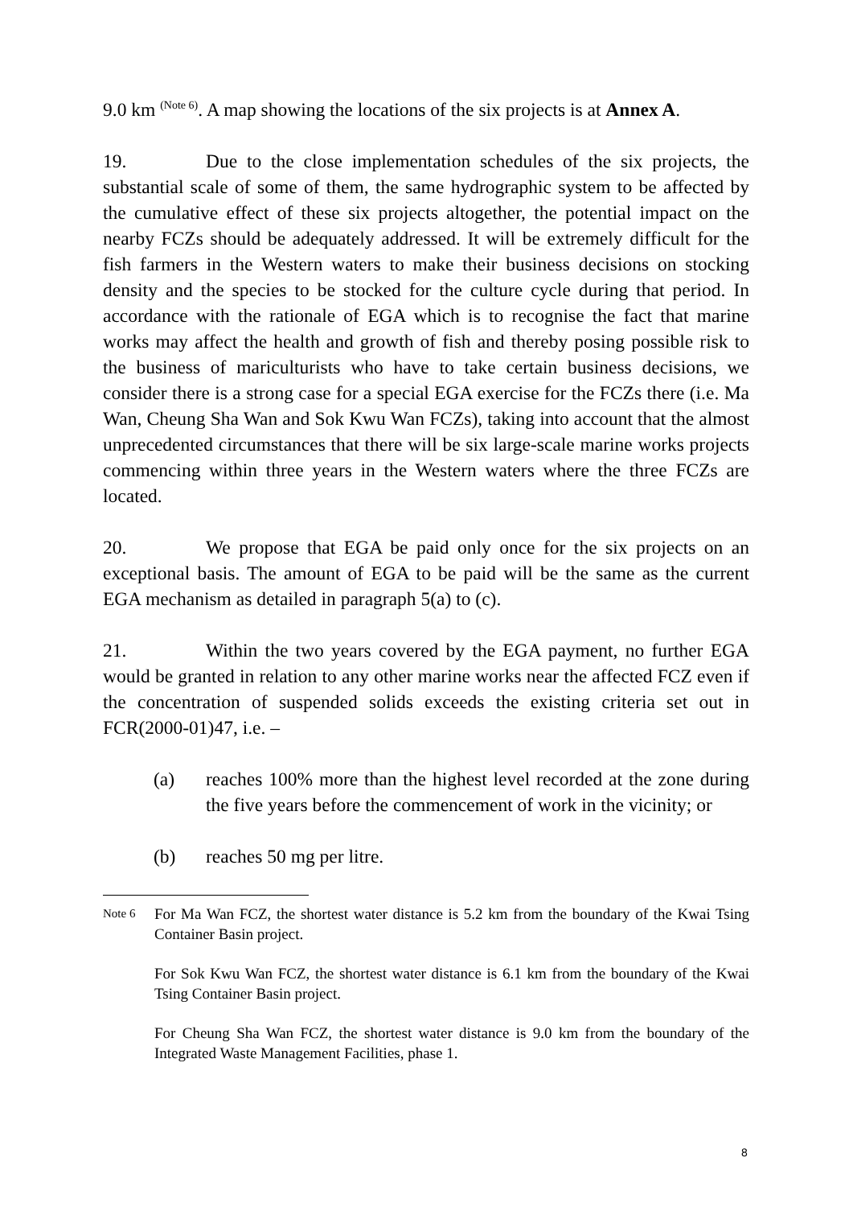9.0 km <sup>(Note 6)</sup>. A map showing the locations of the six projects is at Annex A.
19. Due to the close implementation schedules of the six projects, the substantial scale of some of them, the same hydrographic system to be affected by the cumulative effect of these six projects altogether, the potential impact on the nearby FCZs should be adequately addressed. It will be extremely difficult for the fish farmers in the Western waters to make their business decisions on stocking density and the species to be stocked for the culture cycle during that period. In accordance with the rationale of EGA which is to recognise the fact that marine works may affect the health and growth of fish and thereby posing possible risk to the business of mariculturists who have to take certain business decisions, we consider there is a strong case for a special EGA exercise for the FCZs there (i.e. Ma Wan, Cheung Sha Wan and Sok Kwu Wan FCZs), taking into account that the almost unprecedented circumstances that there will be six large-scale marine works projects commencing within three years in the Western waters where the three FCZs are located.
20. We propose that EGA be paid only once for the six projects on an exceptional basis. The amount of EGA to be paid will be the same as the current EGA mechanism as detailed in paragraph 5(a) to (c).
21. Within the two years covered by the EGA payment, no further EGA would be granted in relation to any other marine works near the affected FCZ even if the concentration of suspended solids exceeds the existing criteria set out in FCR(2000-01)47, i.e. –
(a) reaches 100% more than the highest level recorded at the zone during the five years before the commencement of work in the vicinity; or
(b) reaches 50 mg per litre.
Note 6
For Ma Wan FCZ, the shortest water distance is 5.2 km from the boundary of the Kwai Tsing Container Basin project.
For Sok Kwu Wan FCZ, the shortest water distance is 6.1 km from the boundary of the Kwai Tsing Container Basin project.
For Cheung Sha Wan FCZ, the shortest water distance is 9.0 km from the boundary of the Integrated Waste Management Facilities, phase 1.
8